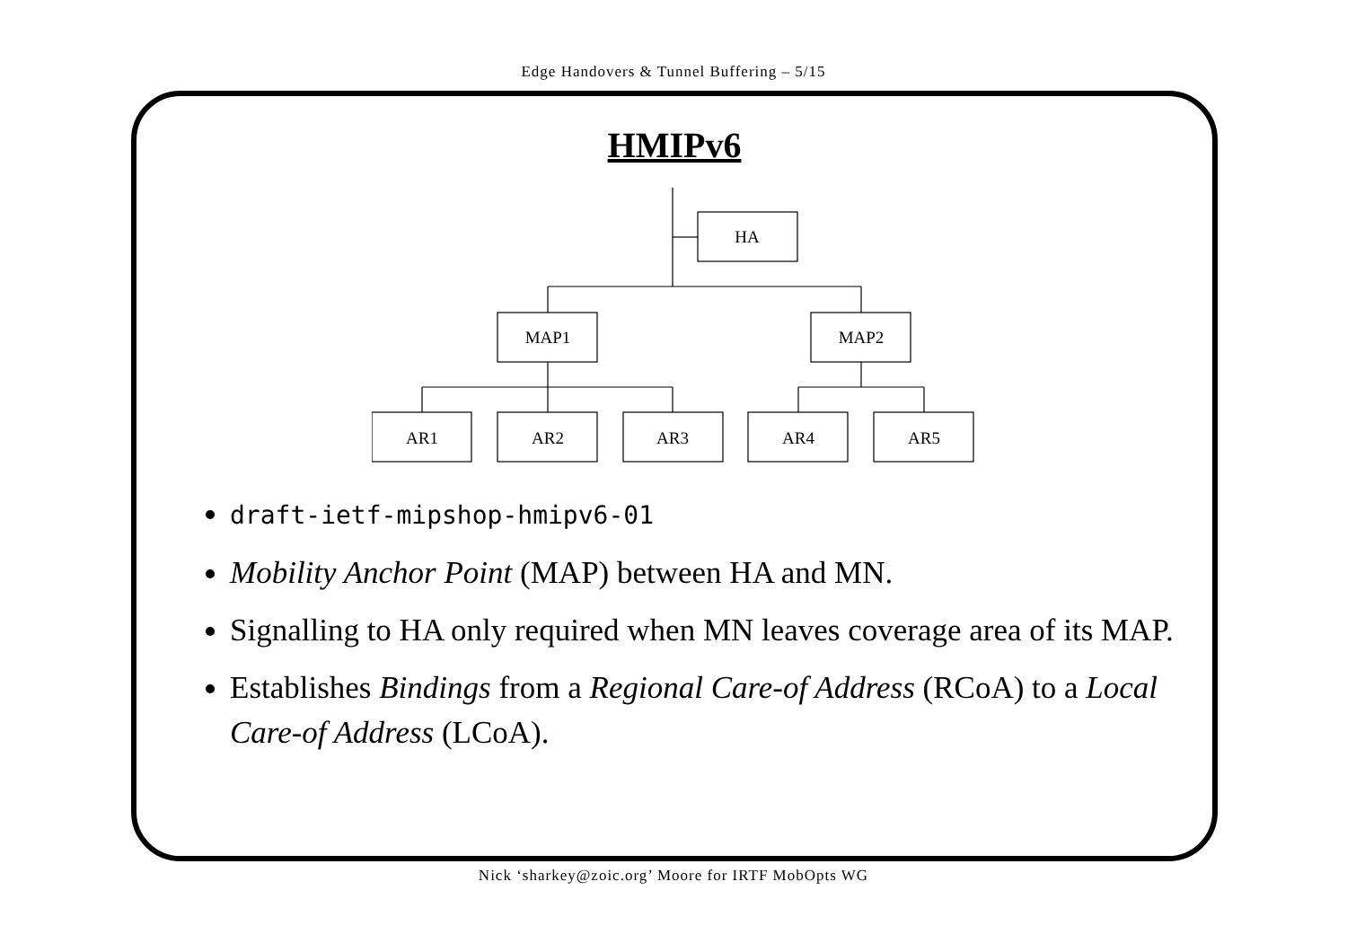Edge Handovers & Tunnel Buffering – 5/15
HMIPv6
HA
MAP1
MAP2
AR1
AR2
AR3
AR4
AR5
draft-ietf-mipshop-hmipv6-01
Mobility Anchor Point (MAP) between HA and MN.
Signalling to HA only required when MN leaves coverage area of its MAP.
Establishes Bindings from a Regional Care-of Address (RCoA) to a Local Care-of Address (LCoA).
Nick ‘sharkey@zoic.org’ Moore for IRTF MobOpts WG